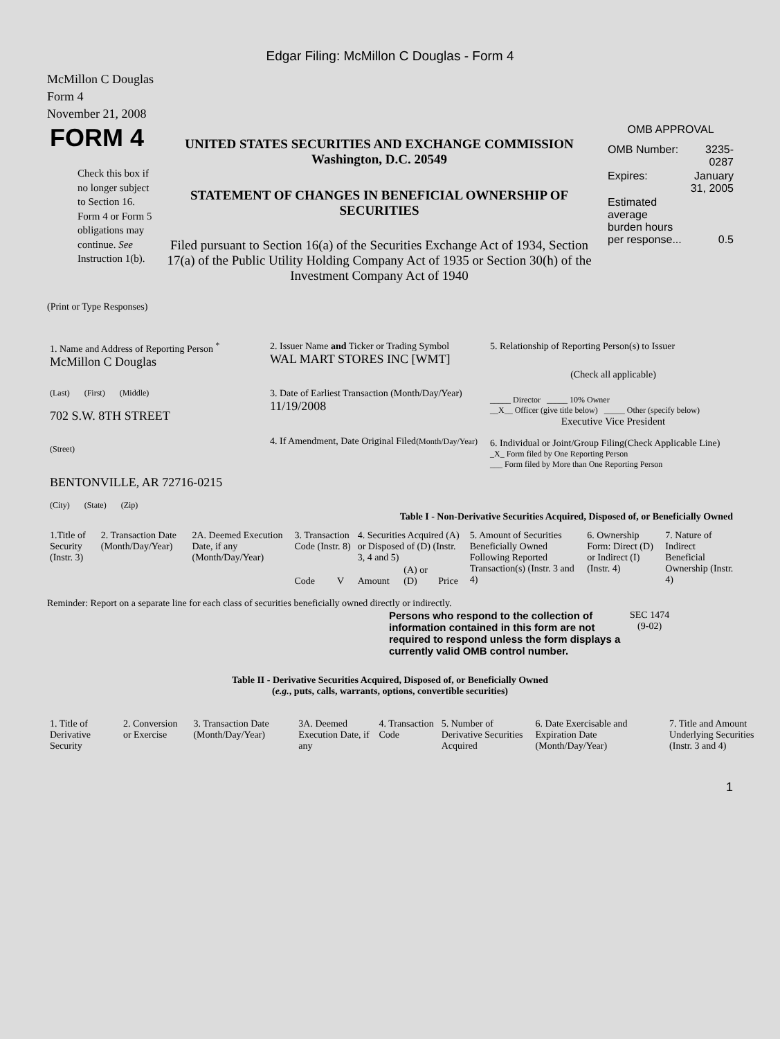Edgar Filing: McMillon C Douglas - Form 4
McMillon C Douglas
Form 4
November 21, 2008
| FORM 4 Check this box if no longer subject to Section 16. Form 4 or Form 5 obligations may continue. See Instruction 1(b). | UNITED STATES SECURITIES AND EXCHANGE COMMISSION Washington, D.C. 20549 STATEMENT OF CHANGES IN BENEFICIAL OWNERSHIP OF SECURITIES Filed pursuant to Section 16(a) of the Securities Exchange Act of 1934, Section 17(a) of the Public Utility Holding Company Act of 1935 or Section 30(h) of the Investment Company Act of 1940 | OMB APPROVAL / OMB Number: / 3235-0287 / / Expires: / January 31, 2005 / / Estimated average burden hours per response... / 0.5 / |
(Print or Type Responses)
| 1. Name and Address of Reporting Person <sup>*</sup> McMillon C Douglas | 2. Issuer Name and Ticker or Trading Symbol WAL MART STORES INC [WMT] | 5. Relationship of Reporting Person(s) to Issuer (Check all applicable) |
| (Last) (First) (Middle) 702 S.W. 8TH STREET (Street) BENTONVILLE, AR 72716-0215 (City) (State) (Zip) | 3. Date of Earliest Transaction (Month/Day/Year) 11/19/2008 4. If Amendment, Date Original Filed (Month/Day/Year) | _____ Director _____ 10% Owner __X__ Officer (give title below) _____ Other (specify below) Executive Vice President 6. Individual or Joint/Group Filing(Check Applicable Line) _X_ Form filed by One Reporting Person ___ Form filed by More than One Reporting Person |
Table I - Non-Derivative Securities Acquired, Disposed of, or Beneficially Owned
| 1.Title of Security (Instr. 3) | 2. Transaction Date (Month/Day/Year) | 2A. Deemed Execution Date, if any (Month/Day/Year) | 3. Transaction Code (Instr. 8) | | 4. Securities Acquired (A) or Disposed of (D) (Instr. 3, 4 and 5) | | | 5. Amount of Securities Beneficially Owned Following Reported Transaction(s) (Instr. 3 and 4) | 6. Ownership Form: Direct (D) or Indirect (I) (Instr. 4) | 7. Nature of Indirect Beneficial Ownership (Instr. 4) |
| --- | --- | --- | --- | --- | --- | --- | --- | --- | --- | --- |
| | | | Code | V | Amount | (A) or (D) | Price | | | |
Reminder: Report on a separate line for each class of securities beneficially owned directly or indirectly.
| Persons who respond to the collection of information contained in this form are not required to respond unless the form displays a currently valid OMB control number. | SEC 1474 (9-02) |
Table II - Derivative Securities Acquired, Disposed of, or Beneficially Owned
(e.g., puts, calls, warrants, options, convertible securities)
| 1. Title of Derivative Security | 2. Conversion or Exercise | 3. Transaction Date (Month/Day/Year) | 3A. Deemed Execution Date, if any | 4. Transaction Code | 5. Number of Derivative Securities Acquired | 6. Date Exercisable and Expiration Date (Month/Day/Year) | 7. Title and Amount Underlying Securities (Instr. 3 and 4) |
| --- | --- | --- | --- | --- | --- | --- | --- |
1